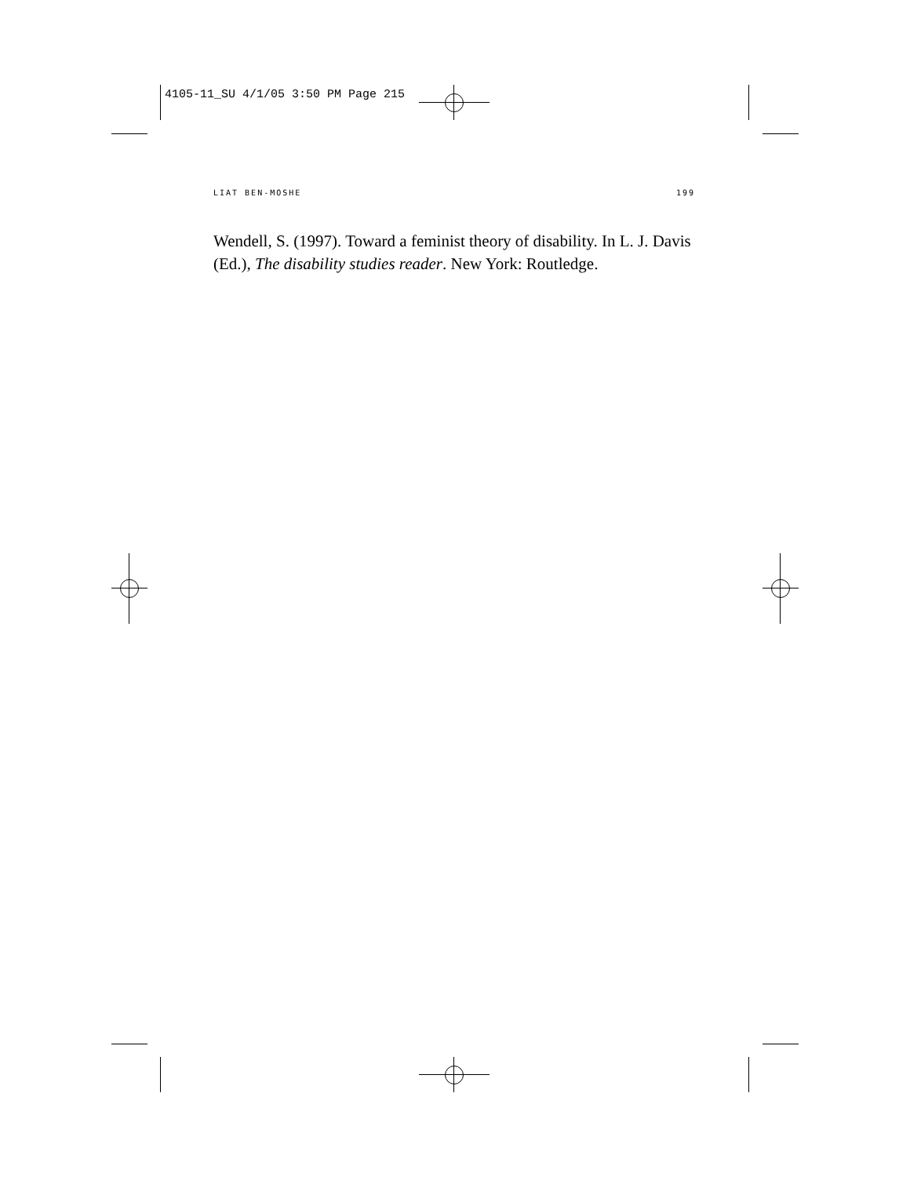4105-11_SU 4/1/05 3:50 PM Page 215
LIAT BEN-MOSHE 199
Wendell, S. (1997). Toward a feminist theory of disability. In L. J. Davis (Ed.), The disability studies reader. New York: Routledge.